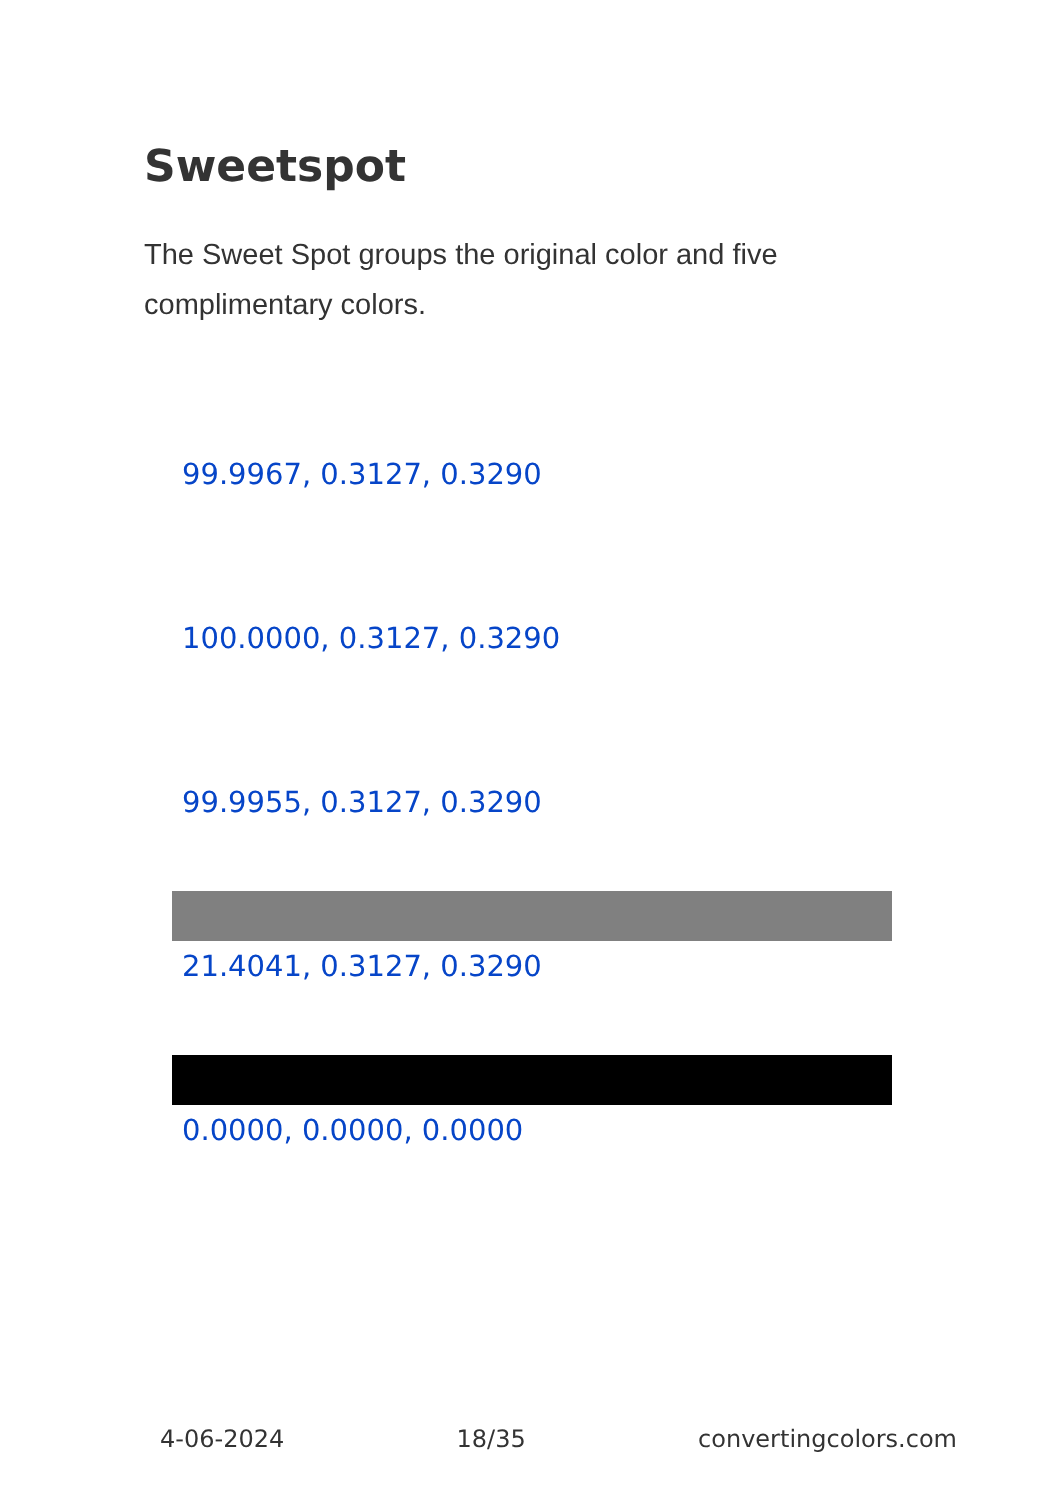Sweetspot
The Sweet Spot groups the original color and five complimentary colors.
99.9967, 0.3127, 0.3290
100.0000, 0.3127, 0.3290
99.9955, 0.3127, 0.3290
21.4041, 0.3127, 0.3290
0.0000, 0.0000, 0.0000
4-06-2024 18/35 convertingcolors.com